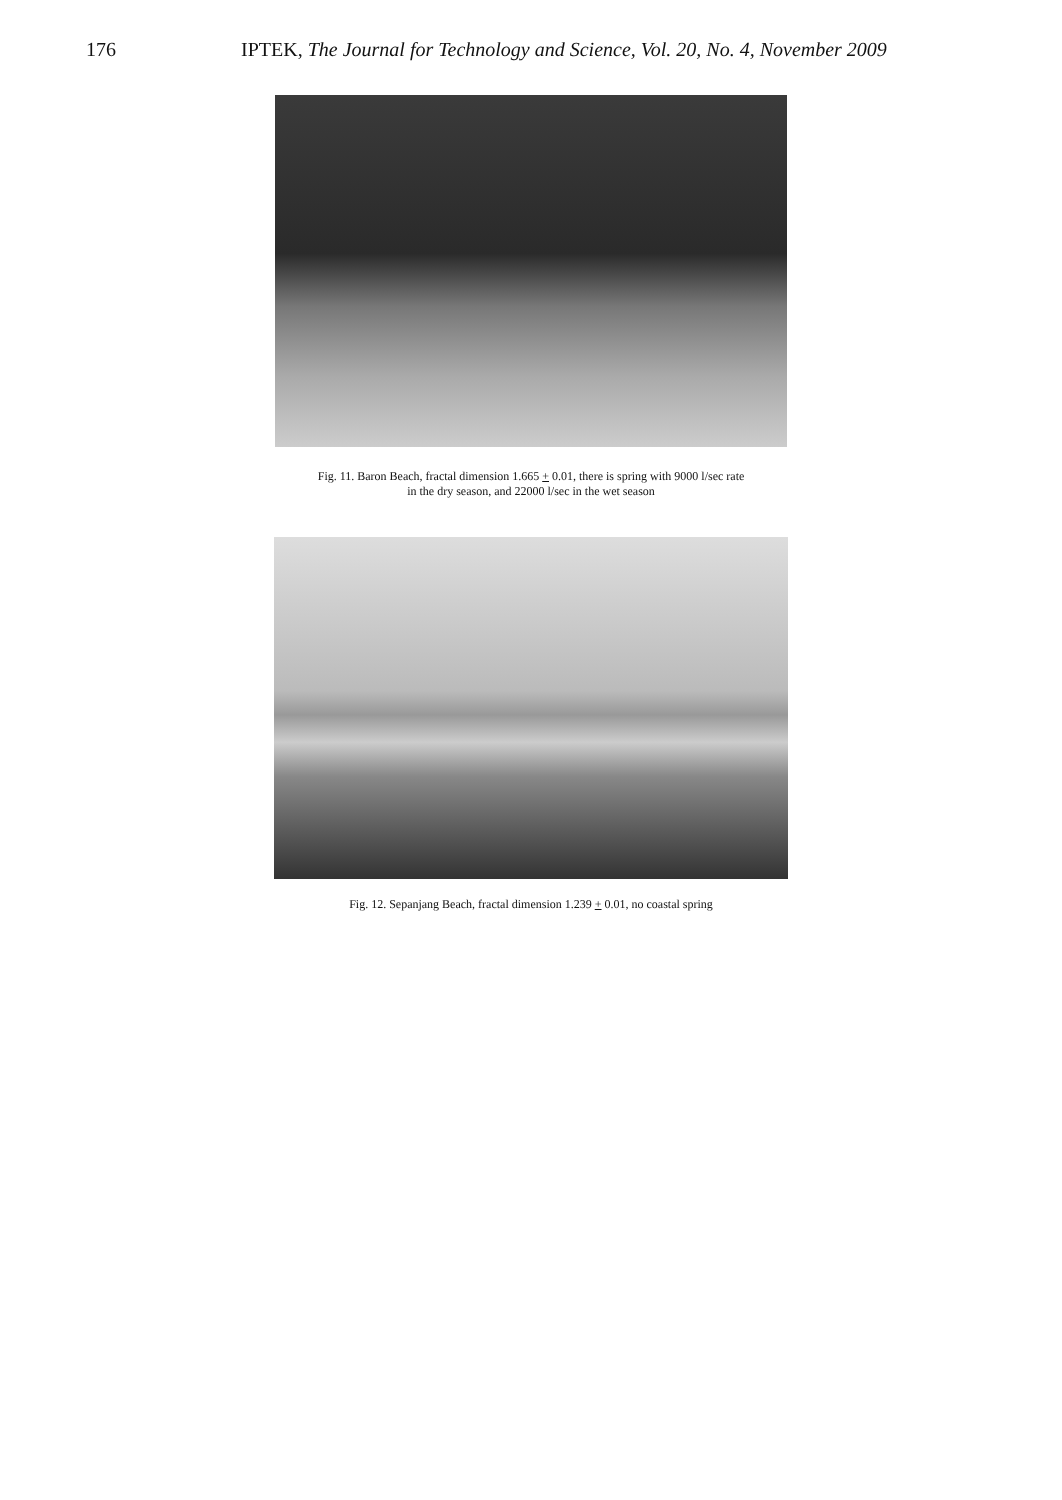176 IPTEK, The Journal for Technology and Science, Vol. 20, No. 4, November 2009
Fig. 11. Baron Beach, fractal dimension 1.665 + 0.01, there is spring with 9000 l/sec rate
in the dry season, and 22000 l/sec in the wet season
Fig. 12. Sepanjang Beach, fractal dimension 1.239 + 0.01, no coastal spring